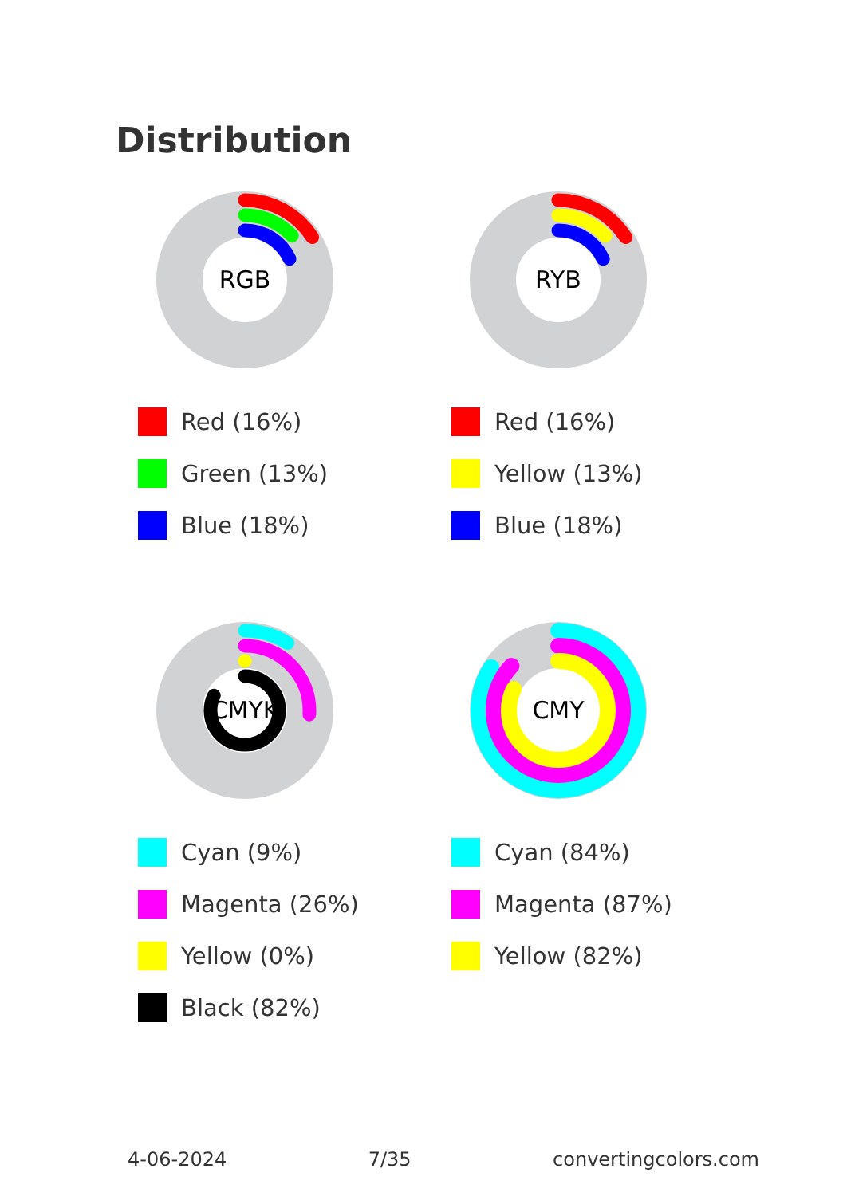Distribution
RGB
Red (16%)
Green (13%)
Blue (18%)
RYB
Red (16%)
Yellow (13%)
Blue (18%)
CMYK
Cyan (9%)
Magenta (26%)
Yellow (0%)
Black (82%)
CMY
Cyan (84%)
Magenta (87%)
Yellow (82%)
4-06-2024 7/35 convertingcolors.com